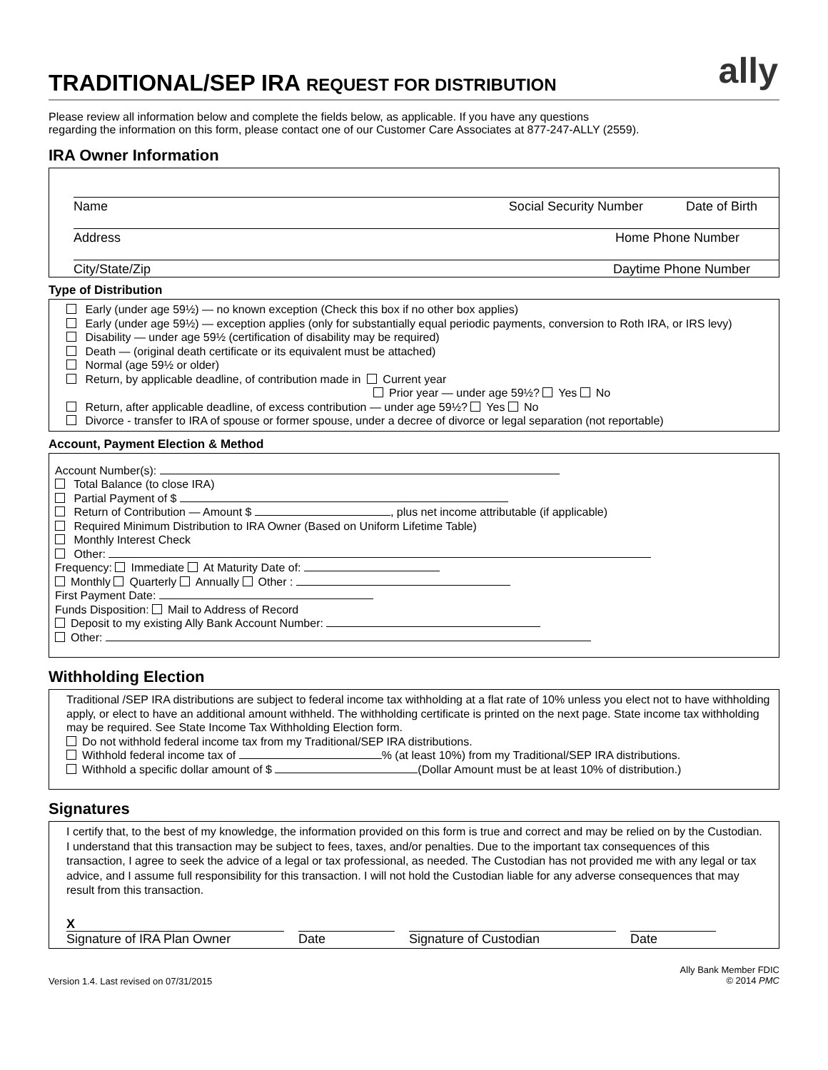ally
TRADITIONAL/SEP IRA REQUEST FOR DISTRIBUTION
Please review all information below and complete the fields below, as applicable. If you have any questions
regarding the information on this form, please contact one of our Customer Care Associates at 877-247-ALLY (2559).
IRA Owner Information
Name Social Security Number Date of Birth
Address Home Phone Number
City/State/Zip Daytime Phone Number
Type of Distribution
Early (under age 59½) — no known exception (Check this box if no other box applies)
Early (under age 59½) — exception applies (only for substantially equal periodic payments, conversion to Roth IRA, or IRS levy)
Disability — under age 59½ (certification of disability may be required)
Death — (original death certificate or its equivalent must be attached)
Normal (age 59½ or older)
Return, by applicable deadline, of contribution made in Current year
Prior year — under age 59½? Yes No
Return, after applicable deadline, of excess contribution — under age 59½? Yes No
Divorce - transfer to IRA of spouse or former spouse, under a decree of divorce or legal separation (not reportable)
Account, Payment Election & Method
Account Number(s):
Total Balance (to close IRA)
Partial Payment of $
Return of Contribution — Amount $ , plus net income attributable (if applicable)
Required Minimum Distribution to IRA Owner (Based on Uniform Lifetime Table)
Monthly Interest Check
Other:
Frequency: Immediate At Maturity Date of:
Monthly Quarterly Annually Other :
First Payment Date:
Funds Disposition: Mail to Address of Record
Deposit to my existing Ally Bank Account Number:
Other:
Withholding Election
Traditional /SEP IRA distributions are subject to federal income tax withholding at a flat rate of 10% unless you elect not to have withholding apply, or elect to have an additional amount withheld. The withholding certificate is printed on the next page. State income tax withholding may be required. See State Income Tax Withholding Election form.
Do not withhold federal income tax from my Traditional/SEP IRA distributions.
Withhold federal income tax of % (at least 10%) from my Traditional/SEP IRA distributions.
Withhold a specific dollar amount of $ (Dollar Amount must be at least 10% of distribution.)
Signatures
I certify that, to the best of my knowledge, the information provided on this form is true and correct and may be relied on by the Custodian. I understand that this transaction may be subject to fees, taxes, and/or penalties. Due to the important tax consequences of this transaction, I agree to seek the advice of a legal or tax professional, as needed. The Custodian has not provided me with any legal or tax advice, and I assume full responsibility for this transaction. I will not hold the Custodian liable for any adverse consequences that may result from this transaction.
X
Signature of IRA Plan Owner
Date Signature of Custodian Date
Version 1.4. Last revised on 07/31/2015 Ally Bank Member FDIC
© 2014 PMC